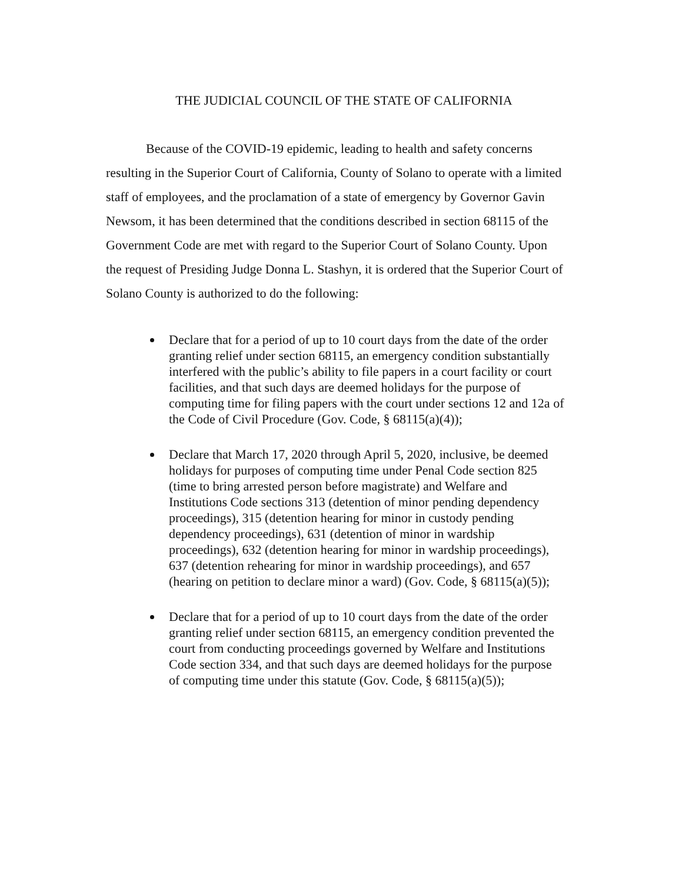THE JUDICIAL COUNCIL OF THE STATE OF CALIFORNIA
Because of the COVID-19 epidemic, leading to health and safety concerns resulting in the Superior Court of California, County of Solano to operate with a limited staff of employees, and the proclamation of a state of emergency by Governor Gavin Newsom, it has been determined that the conditions described in section 68115 of the Government Code are met with regard to the Superior Court of Solano County. Upon the request of Presiding Judge Donna L. Stashyn, it is ordered that the Superior Court of Solano County is authorized to do the following:
Declare that for a period of up to 10 court days from the date of the order granting relief under section 68115, an emergency condition substantially interfered with the public’s ability to file papers in a court facility or court facilities, and that such days are deemed holidays for the purpose of computing time for filing papers with the court under sections 12 and 12a of the Code of Civil Procedure (Gov. Code, § 68115(a)(4));
Declare that March 17, 2020 through April 5, 2020, inclusive, be deemed holidays for purposes of computing time under Penal Code section 825 (time to bring arrested person before magistrate) and Welfare and Institutions Code sections 313 (detention of minor pending dependency proceedings), 315 (detention hearing for minor in custody pending dependency proceedings), 631 (detention of minor in wardship proceedings), 632 (detention hearing for minor in wardship proceedings), 637 (detention rehearing for minor in wardship proceedings), and 657 (hearing on petition to declare minor a ward) (Gov. Code, § 68115(a)(5));
Declare that for a period of up to 10 court days from the date of the order granting relief under section 68115, an emergency condition prevented the court from conducting proceedings governed by Welfare and Institutions Code section 334, and that such days are deemed holidays for the purpose of computing time under this statute (Gov. Code, § 68115(a)(5));